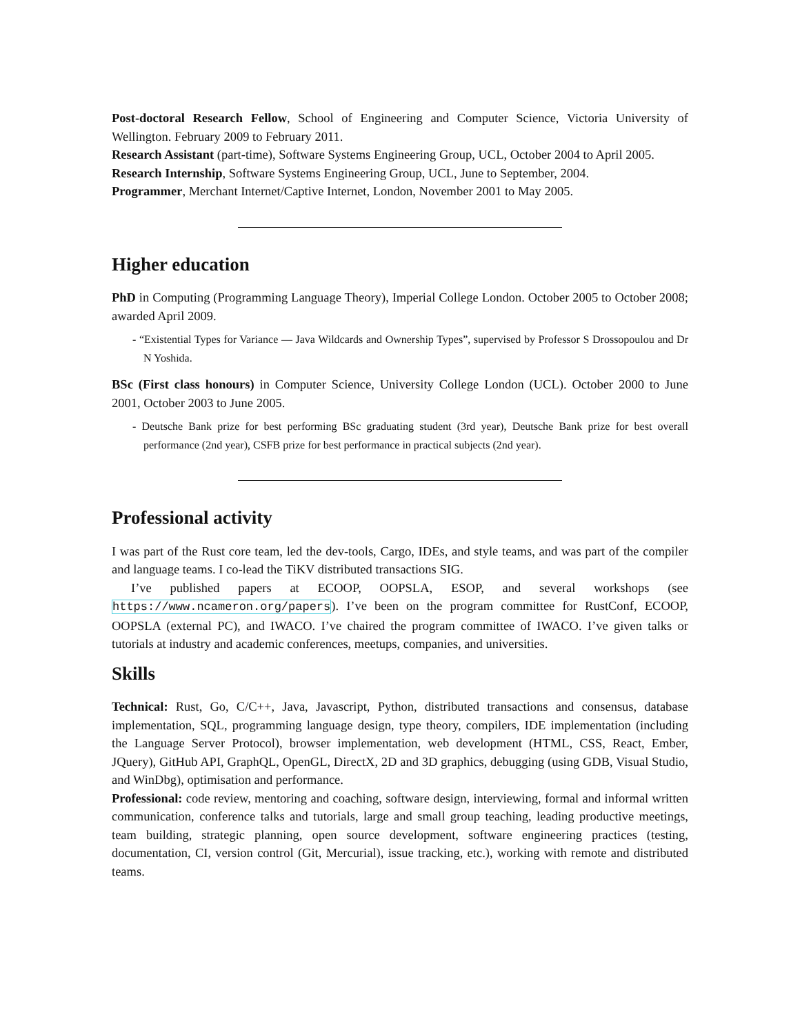Post-doctoral Research Fellow, School of Engineering and Computer Science, Victoria University of Wellington. February 2009 to February 2011.
Research Assistant (part-time), Software Systems Engineering Group, UCL, October 2004 to April 2005.
Research Internship, Software Systems Engineering Group, UCL, June to September, 2004.
Programmer, Merchant Internet/Captive Internet, London, November 2001 to May 2005.
Higher education
PhD in Computing (Programming Language Theory), Imperial College London. October 2005 to October 2008; awarded April 2009.
- “Existential Types for Variance — Java Wildcards and Ownership Types”, supervised by Professor S Drossopoulou and Dr N Yoshida.
BSc (First class honours) in Computer Science, University College London (UCL). October 2000 to June 2001, October 2003 to June 2005.
- Deutsche Bank prize for best performing BSc graduating student (3rd year), Deutsche Bank prize for best overall performance (2nd year), CSFB prize for best performance in practical subjects (2nd year).
Professional activity
I was part of the Rust core team, led the dev-tools, Cargo, IDEs, and style teams, and was part of the compiler and language teams. I co-lead the TiKV distributed transactions SIG.
I’ve published papers at ECOOP, OOPSLA, ESOP, and several workshops (see https://www.ncameron.org/papers). I’ve been on the program committee for RustConf, ECOOP, OOPSLA (external PC), and IWACO. I’ve chaired the program committee of IWACO. I’ve given talks or tutorials at industry and academic conferences, meetups, companies, and universities.
Skills
Technical: Rust, Go, C/C++, Java, Javascript, Python, distributed transactions and consensus, database implementation, SQL, programming language design, type theory, compilers, IDE implementation (including the Language Server Protocol), browser implementation, web development (HTML, CSS, React, Ember, JQuery), GitHub API, GraphQL, OpenGL, DirectX, 2D and 3D graphics, debugging (using GDB, Visual Studio, and WinDbg), optimisation and performance.
Professional: code review, mentoring and coaching, software design, interviewing, formal and informal written communication, conference talks and tutorials, large and small group teaching, leading productive meetings, team building, strategic planning, open source development, software engineering practices (testing, documentation, CI, version control (Git, Mercurial), issue tracking, etc.), working with remote and distributed teams.